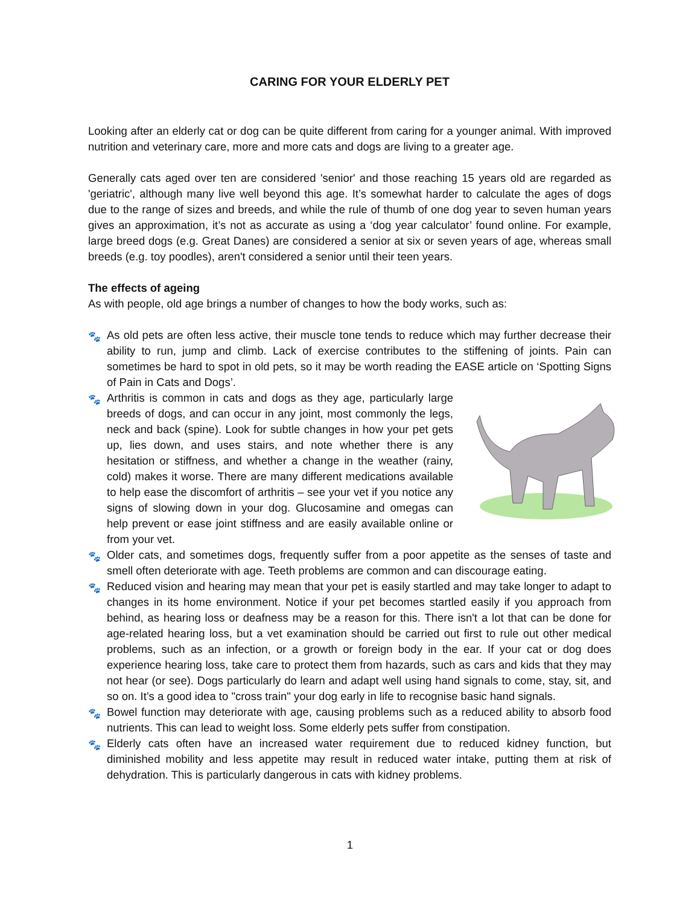CARING FOR YOUR ELDERLY PET
Looking after an elderly cat or dog can be quite different from caring for a younger animal. With improved nutrition and veterinary care, more and more cats and dogs are living to a greater age.
Generally cats aged over ten are considered 'senior' and those reaching 15 years old are regarded as 'geriatric', although many live well beyond this age. It’s somewhat harder to calculate the ages of dogs due to the range of sizes and breeds, and while the rule of thumb of one dog year to seven human years gives an approximation, it’s not as accurate as using a ‘dog year calculator’ found online. For example, large breed dogs (e.g. Great Danes) are considered a senior at six or seven years of age, whereas small breeds (e.g. toy poodles), aren't considered a senior until their teen years.
The effects of ageing
As with people, old age brings a number of changes to how the body works, such as:
🐾 As old pets are often less active, their muscle tone tends to reduce which may further decrease their ability to run, jump and climb. Lack of exercise contributes to the stiffening of joints. Pain can sometimes be hard to spot in old pets, so it may be worth reading the EASE article on ‘Spotting Signs of Pain in Cats and Dogs’.
🐾 Arthritis is common in cats and dogs as they age, particularly large breeds of dogs, and can occur in any joint, most commonly the legs, neck and back (spine). Look for subtle changes in how your pet gets up, lies down, and uses stairs, and note whether there is any hesitation or stiffness, and whether a change in the weather (rainy, cold) makes it worse. There are many different medications available to help ease the discomfort of arthritis – see your vet if you notice any signs of slowing down in your dog. Glucosamine and omegas can help prevent or ease joint stiffness and are easily available online or from your vet.
🐾 Older cats, and sometimes dogs, frequently suffer from a poor appetite as the senses of taste and smell often deteriorate with age. Teeth problems are common and can discourage eating.
🐾 Reduced vision and hearing may mean that your pet is easily startled and may take longer to adapt to changes in its home environment. Notice if your pet becomes startled easily if you approach from behind, as hearing loss or deafness may be a reason for this. There isn't a lot that can be done for age-related hearing loss, but a vet examination should be carried out first to rule out other medical problems, such as an infection, or a growth or foreign body in the ear. If your cat or dog does experience hearing loss, take care to protect them from hazards, such as cars and kids that they may not hear (or see). Dogs particularly do learn and adapt well using hand signals to come, stay, sit, and so on. It’s a good idea to "cross train" your dog early in life to recognise basic hand signals.
🐾 Bowel function may deteriorate with age, causing problems such as a reduced ability to absorb food nutrients. This can lead to weight loss. Some elderly pets suffer from constipation.
🐾 Elderly cats often have an increased water requirement due to reduced kidney function, but diminished mobility and less appetite may result in reduced water intake, putting them at risk of dehydration. This is particularly dangerous in cats with kidney problems.
1